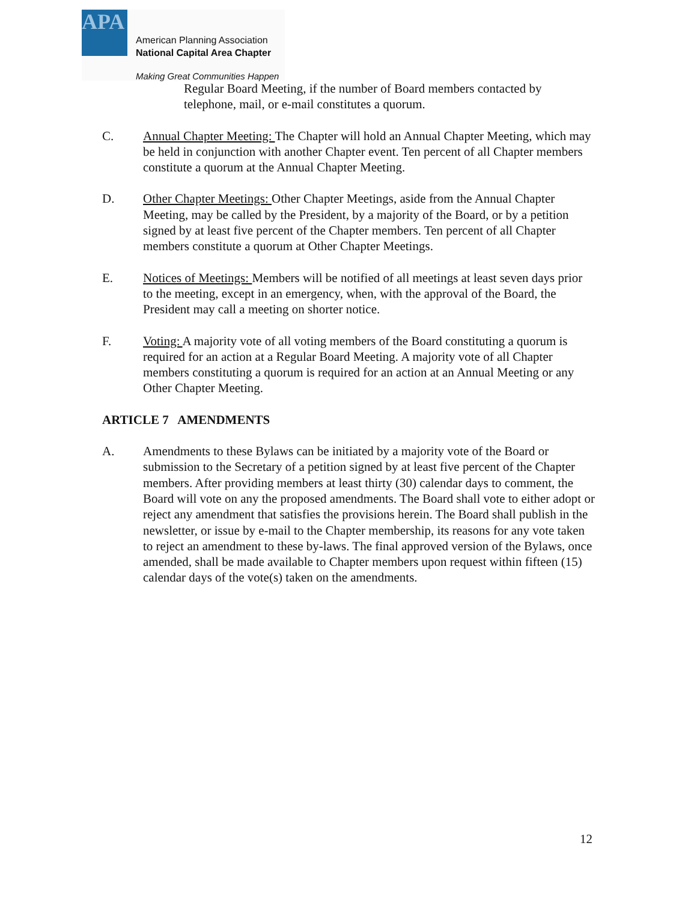APA
American Planning Association
National Capital Area Chapter
Making Great Communities Happen
Regular Board Meeting, if the number of Board members contacted by telephone, mail, or e-mail constitutes a quorum.
C. Annual Chapter Meeting: The Chapter will hold an Annual Chapter Meeting, which may be held in conjunction with another Chapter event. Ten percent of all Chapter members constitute a quorum at the Annual Chapter Meeting.
D. Other Chapter Meetings: Other Chapter Meetings, aside from the Annual Chapter Meeting, may be called by the President, by a majority of the Board, or by a petition signed by at least five percent of the Chapter members. Ten percent of all Chapter members constitute a quorum at Other Chapter Meetings.
E. Notices of Meetings: Members will be notified of all meetings at least seven days prior to the meeting, except in an emergency, when, with the approval of the Board, the President may call a meeting on shorter notice.
F. Voting: A majority vote of all voting members of the Board constituting a quorum is required for an action at a Regular Board Meeting. A majority vote of all Chapter members constituting a quorum is required for an action at an Annual Meeting or any Other Chapter Meeting.
ARTICLE 7 AMENDMENTS
A. Amendments to these Bylaws can be initiated by a majority vote of the Board or submission to the Secretary of a petition signed by at least five percent of the Chapter members. After providing members at least thirty (30) calendar days to comment, the Board will vote on any the proposed amendments. The Board shall vote to either adopt or reject any amendment that satisfies the provisions herein. The Board shall publish in the newsletter, or issue by e-mail to the Chapter membership, its reasons for any vote taken to reject an amendment to these by-laws. The final approved version of the Bylaws, once amended, shall be made available to Chapter members upon request within fifteen (15) calendar days of the vote(s) taken on the amendments.
12